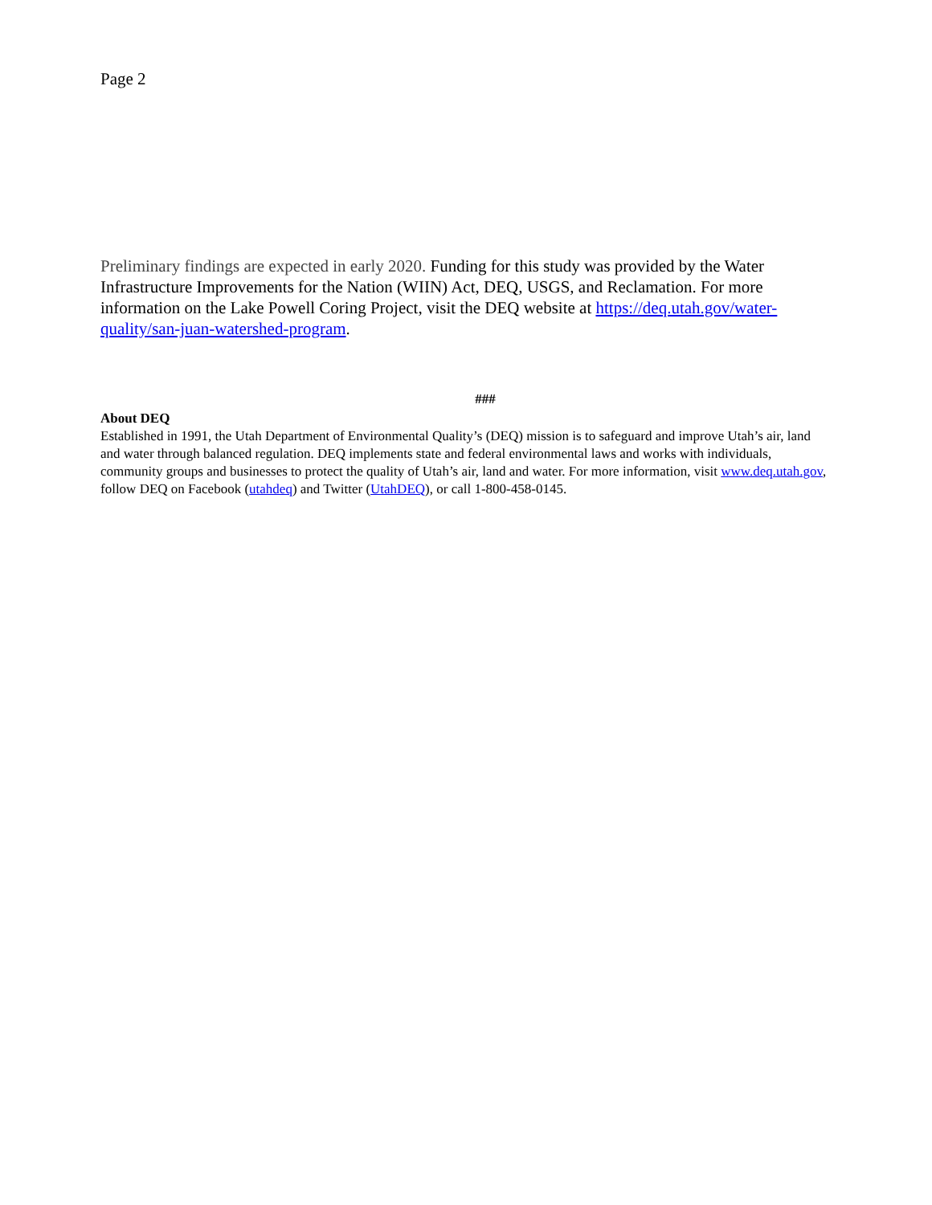Page 2
Preliminary findings are expected in early 2020. Funding for this study was provided by the Water Infrastructure Improvements for the Nation (WIIN) Act, DEQ, USGS, and Reclamation. For more information on the Lake Powell Coring Project, visit the DEQ website at https://deq.utah.gov/water-quality/san-juan-watershed-program.
###
About DEQ
Established in 1991, the Utah Department of Environmental Quality’s (DEQ) mission is to safeguard and improve Utah’s air, land and water through balanced regulation. DEQ implements state and federal environmental laws and works with individuals, community groups and businesses to protect the quality of Utah’s air, land and water. For more information, visit www.deq.utah.gov, follow DEQ on Facebook (utahdeq) and Twitter (UtahDEQ), or call 1-800-458-0145.